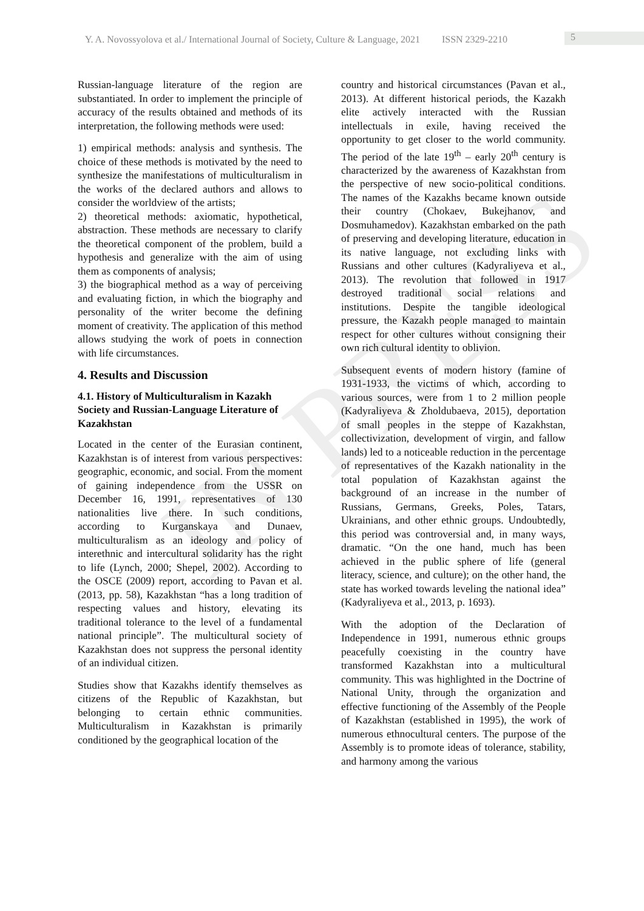Y. A. Novossyolova et al./ International Journal of Society, Culture & Language, 2021 ISSN 2329-2210
5
IN PRESS
Russian-language literature of the region are substantiated. In order to implement the principle of accuracy of the results obtained and methods of its interpretation, the following methods were used:
1) empirical methods: analysis and synthesis. The choice of these methods is motivated by the need to synthesize the manifestations of multiculturalism in the works of the declared authors and allows to consider the worldview of the artists;
2) theoretical methods: axiomatic, hypothetical, abstraction. These methods are necessary to clarify the theoretical component of the problem, build a hypothesis and generalize with the aim of using them as components of analysis;
3) the biographical method as a way of perceiving and evaluating fiction, in which the biography and personality of the writer become the defining moment of creativity. The application of this method allows studying the work of poets in connection with life circumstances.
4. Results and Discussion
4.1. History of Multiculturalism in Kazakh Society and Russian-Language Literature of Kazakhstan
Located in the center of the Eurasian continent, Kazakhstan is of interest from various perspectives: geographic, economic, and social. From the moment of gaining independence from the USSR on December 16, 1991, representatives of 130 nationalities live there. In such conditions, according to Kurganskaya and Dunaev, multiculturalism as an ideology and policy of interethnic and intercultural solidarity has the right to life (Lynch, 2000; Shepel, 2002). According to the OSCE (2009) report, according to Pavan et al. (2013, pp. 58), Kazakhstan “has a long tradition of respecting values and history, elevating its traditional tolerance to the level of a fundamental national principle”. The multicultural society of Kazakhstan does not suppress the personal identity of an individual citizen.
Studies show that Kazakhs identify themselves as citizens of the Republic of Kazakhstan, but belonging to certain ethnic communities. Multiculturalism in Kazakhstan is primarily conditioned by the geographical location of the
country and historical circumstances (Pavan et al., 2013). At different historical periods, the Kazakh elite actively interacted with the Russian intellectuals in exile, having received the opportunity to get closer to the world community. The period of the late 19<sup>th</sup> – early 20<sup>th</sup> century is characterized by the awareness of Kazakhstan from the perspective of new socio-political conditions. The names of the Kazakhs became known outside their country (Chokaev, Bukejhanov, and Dosmuhamedov). Kazakhstan embarked on the path of preserving and developing literature, education in its native language, not excluding links with Russians and other cultures (Kadyraliyeva et al., 2013). The revolution that followed in 1917 destroyed traditional social relations and institutions. Despite the tangible ideological pressure, the Kazakh people managed to maintain respect for other cultures without consigning their own rich cultural identity to oblivion.
Subsequent events of modern history (famine of 1931-1933, the victims of which, according to various sources, were from 1 to 2 million people (Kadyraliyeva & Zholdubaeva, 2015), deportation of small peoples in the steppe of Kazakhstan, collectivization, development of virgin, and fallow lands) led to a noticeable reduction in the percentage of representatives of the Kazakh nationality in the total population of Kazakhstan against the background of an increase in the number of Russians, Germans, Greeks, Poles, Tatars, Ukrainians, and other ethnic groups. Undoubtedly, this period was controversial and, in many ways, dramatic. “On the one hand, much has been achieved in the public sphere of life (general literacy, science, and culture); on the other hand, the state has worked towards leveling the national idea” (Kadyraliyeva et al., 2013, p. 1693).
With the adoption of the Declaration of Independence in 1991, numerous ethnic groups peacefully coexisting in the country have transformed Kazakhstan into a multicultural community. This was highlighted in the Doctrine of National Unity, through the organization and effective functioning of the Assembly of the People of Kazakhstan (established in 1995), the work of numerous ethnocultural centers. The purpose of the Assembly is to promote ideas of tolerance, stability, and harmony among the various